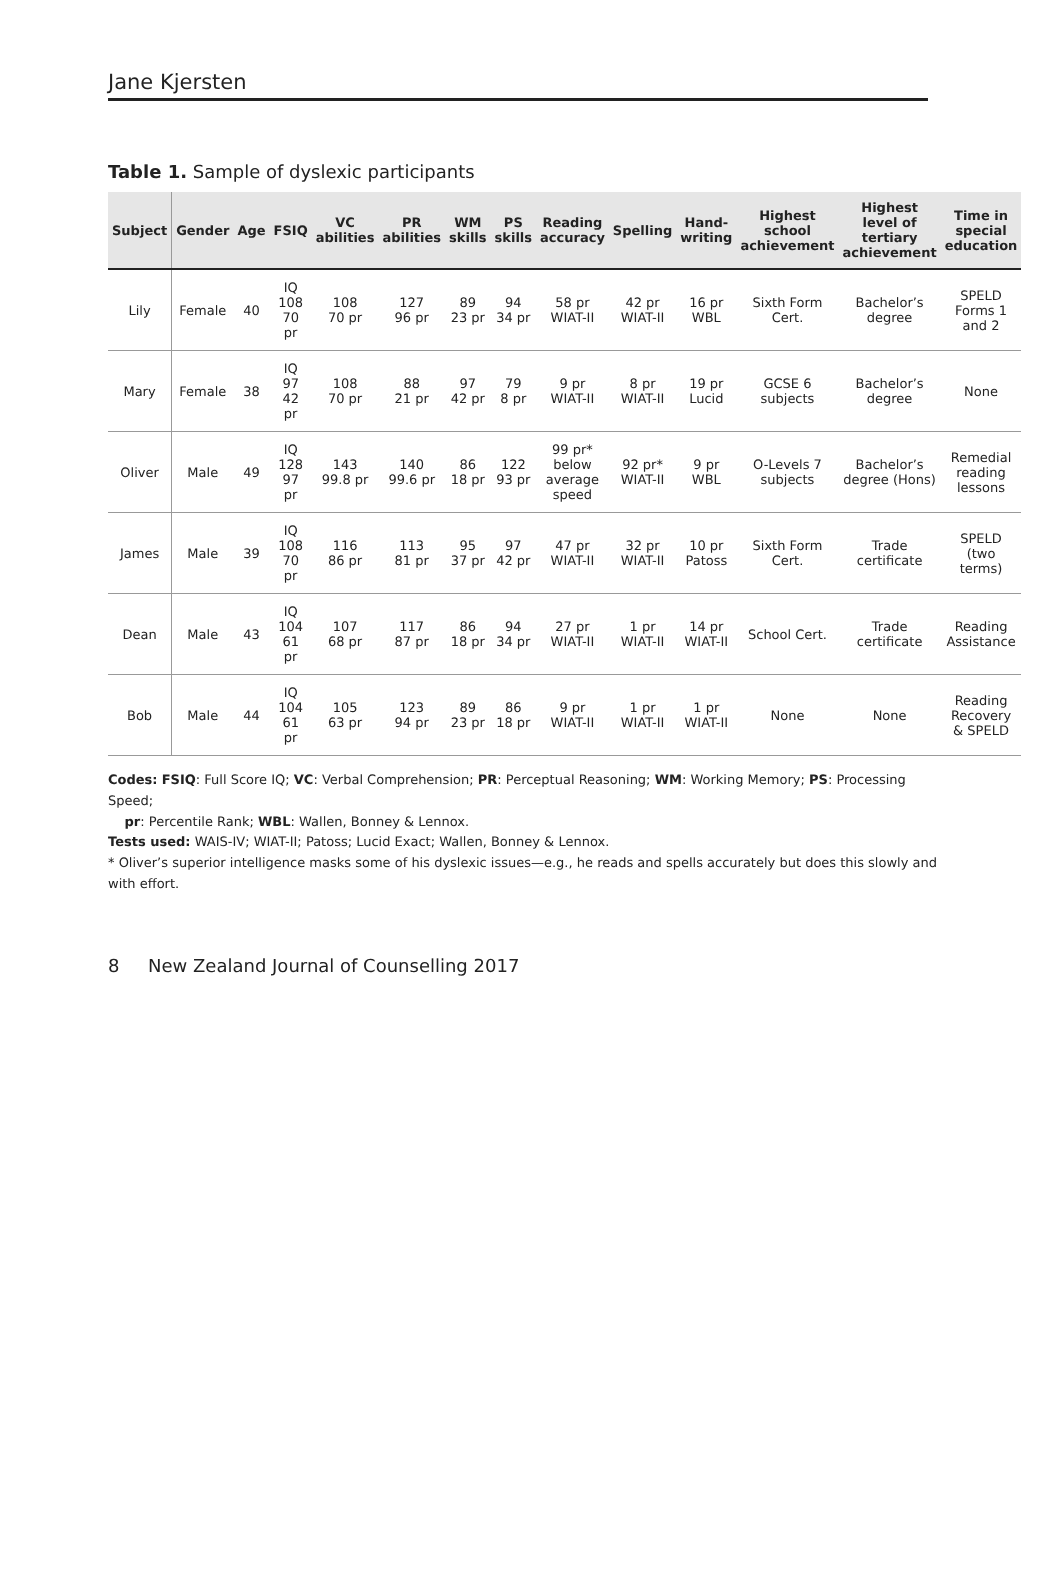Jane Kjersten
Table 1. Sample of dyslexic participants
| Subject | Gender | Age | FSIQ | VC abilities | PR abilities | WM skills | PS skills | Reading accuracy | Spelling | Hand-writing | Highest school achievement | Highest level of tertiary achievement | Time in special education |
| --- | --- | --- | --- | --- | --- | --- | --- | --- | --- | --- | --- | --- | --- |
| Lily | Female | 40 | IQ 108 70 pr | 108 70 pr | 127 96 pr | 89 23 pr | 94 34 pr | 58 pr WIAT-II | 42 pr WIAT-II | 16 pr WBL | Sixth Form Cert. | Bachelor’s degree | SPELD Forms 1 and 2 |
| Mary | Female | 38 | IQ 97 42 pr | 108 70 pr | 88 21 pr | 97 42 pr | 79 8 pr | 9 pr WIAT-II | 8 pr WIAT-II | 19 pr Lucid | GCSE 6 subjects | Bachelor’s degree | None |
| Oliver | Male | 49 | IQ 128 97 pr | 143 99.8 pr | 140 99.6 pr | 86 18 pr | 122 93 pr | 99 pr* below average speed | 92 pr* WIAT-II | 9 pr WBL | O-Levels 7 subjects | Bachelor’s degree (Hons) | Remedial reading lessons |
| James | Male | 39 | IQ 108 70 pr | 116 86 pr | 113 81 pr | 95 37 pr | 97 42 pr | 47 pr WIAT-II | 32 pr WIAT-II | 10 pr Patoss | Sixth Form Cert. | Trade certificate | SPELD (two terms) |
| Dean | Male | 43 | IQ 104 61 pr | 107 68 pr | 117 87 pr | 86 18 pr | 94 34 pr | 27 pr WIAT-II | 1 pr WIAT-II | 14 pr WIAT-II | School Cert. | Trade certificate | Reading Assistance |
| Bob | Male | 44 | IQ 104 61 pr | 105 63 pr | 123 94 pr | 89 23 pr | 86 18 pr | 9 pr WIAT-II | 1 pr WIAT-II | 1 pr WIAT-II | None | None | Reading Recovery & SPELD |
Codes: FSIQ: Full Score IQ; VC: Verbal Comprehension; PR: Perceptual Reasoning; WM: Working Memory; PS: Processing Speed;
pr: Percentile Rank; WBL: Wallen, Bonney & Lennox.
Tests used: WAIS-IV; WIAT-II; Patoss; Lucid Exact; Wallen, Bonney & Lennox.
* Oliver’s superior intelligence masks some of his dyslexic issues—e.g., he reads and spells accurately but does this slowly and with effort.
8 New Zealand Journal of Counselling 2017